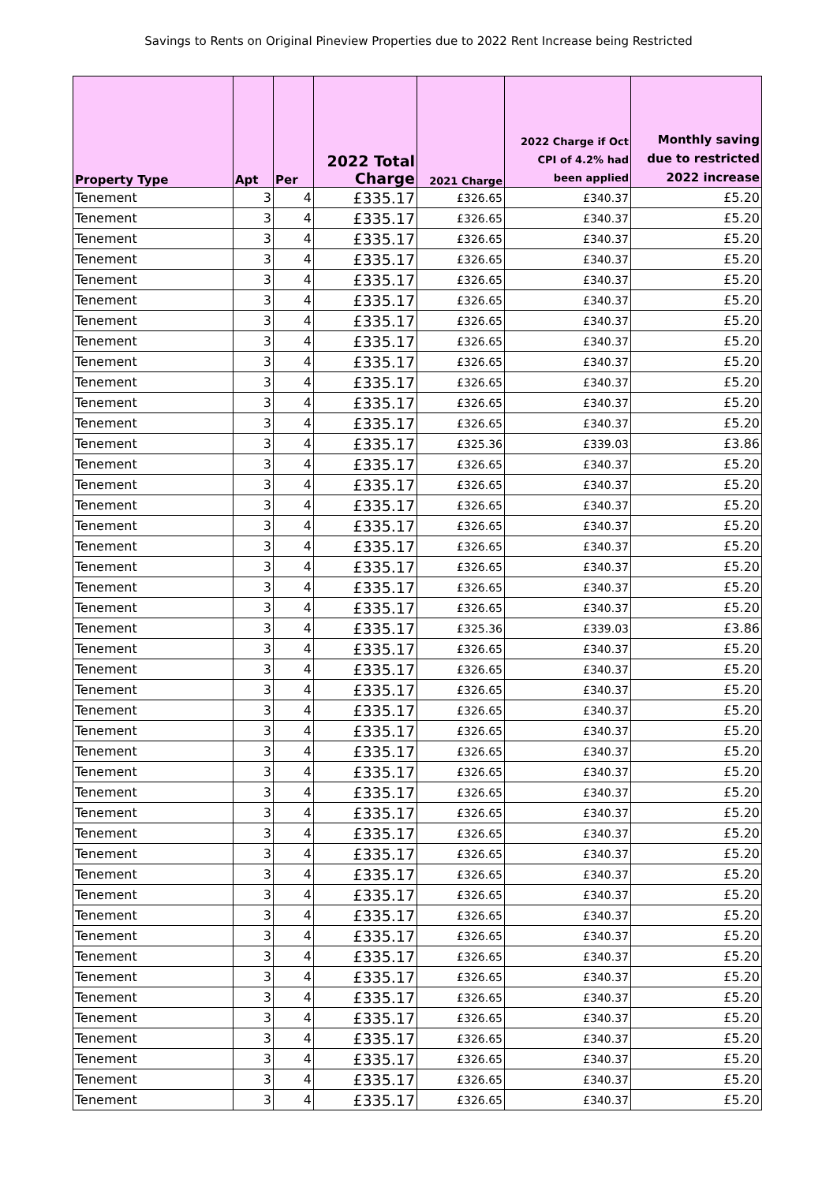Savings to Rents on Original Pineview Properties due to 2022 Rent Increase being Restricted
| Property Type | Apt | Per | 2022 Total Charge | 2021 Charge | 2022 Charge if Oct CPI of 4.2% had been applied | Monthly saving due to restricted 2022 increase |
| --- | --- | --- | --- | --- | --- | --- |
| Tenement | 3 | 4 | £335.17 | £326.65 | £340.37 | £5.20 |
| Tenement | 3 | 4 | £335.17 | £326.65 | £340.37 | £5.20 |
| Tenement | 3 | 4 | £335.17 | £326.65 | £340.37 | £5.20 |
| Tenement | 3 | 4 | £335.17 | £326.65 | £340.37 | £5.20 |
| Tenement | 3 | 4 | £335.17 | £326.65 | £340.37 | £5.20 |
| Tenement | 3 | 4 | £335.17 | £326.65 | £340.37 | £5.20 |
| Tenement | 3 | 4 | £335.17 | £326.65 | £340.37 | £5.20 |
| Tenement | 3 | 4 | £335.17 | £326.65 | £340.37 | £5.20 |
| Tenement | 3 | 4 | £335.17 | £326.65 | £340.37 | £5.20 |
| Tenement | 3 | 4 | £335.17 | £326.65 | £340.37 | £5.20 |
| Tenement | 3 | 4 | £335.17 | £326.65 | £340.37 | £5.20 |
| Tenement | 3 | 4 | £335.17 | £326.65 | £340.37 | £5.20 |
| Tenement | 3 | 4 | £335.17 | £325.36 | £339.03 | £3.86 |
| Tenement | 3 | 4 | £335.17 | £326.65 | £340.37 | £5.20 |
| Tenement | 3 | 4 | £335.17 | £326.65 | £340.37 | £5.20 |
| Tenement | 3 | 4 | £335.17 | £326.65 | £340.37 | £5.20 |
| Tenement | 3 | 4 | £335.17 | £326.65 | £340.37 | £5.20 |
| Tenement | 3 | 4 | £335.17 | £326.65 | £340.37 | £5.20 |
| Tenement | 3 | 4 | £335.17 | £326.65 | £340.37 | £5.20 |
| Tenement | 3 | 4 | £335.17 | £326.65 | £340.37 | £5.20 |
| Tenement | 3 | 4 | £335.17 | £326.65 | £340.37 | £5.20 |
| Tenement | 3 | 4 | £335.17 | £325.36 | £339.03 | £3.86 |
| Tenement | 3 | 4 | £335.17 | £326.65 | £340.37 | £5.20 |
| Tenement | 3 | 4 | £335.17 | £326.65 | £340.37 | £5.20 |
| Tenement | 3 | 4 | £335.17 | £326.65 | £340.37 | £5.20 |
| Tenement | 3 | 4 | £335.17 | £326.65 | £340.37 | £5.20 |
| Tenement | 3 | 4 | £335.17 | £326.65 | £340.37 | £5.20 |
| Tenement | 3 | 4 | £335.17 | £326.65 | £340.37 | £5.20 |
| Tenement | 3 | 4 | £335.17 | £326.65 | £340.37 | £5.20 |
| Tenement | 3 | 4 | £335.17 | £326.65 | £340.37 | £5.20 |
| Tenement | 3 | 4 | £335.17 | £326.65 | £340.37 | £5.20 |
| Tenement | 3 | 4 | £335.17 | £326.65 | £340.37 | £5.20 |
| Tenement | 3 | 4 | £335.17 | £326.65 | £340.37 | £5.20 |
| Tenement | 3 | 4 | £335.17 | £326.65 | £340.37 | £5.20 |
| Tenement | 3 | 4 | £335.17 | £326.65 | £340.37 | £5.20 |
| Tenement | 3 | 4 | £335.17 | £326.65 | £340.37 | £5.20 |
| Tenement | 3 | 4 | £335.17 | £326.65 | £340.37 | £5.20 |
| Tenement | 3 | 4 | £335.17 | £326.65 | £340.37 | £5.20 |
| Tenement | 3 | 4 | £335.17 | £326.65 | £340.37 | £5.20 |
| Tenement | 3 | 4 | £335.17 | £326.65 | £340.37 | £5.20 |
| Tenement | 3 | 4 | £335.17 | £326.65 | £340.37 | £5.20 |
| Tenement | 3 | 4 | £335.17 | £326.65 | £340.37 | £5.20 |
| Tenement | 3 | 4 | £335.17 | £326.65 | £340.37 | £5.20 |
| Tenement | 3 | 4 | £335.17 | £326.65 | £340.37 | £5.20 |
| Tenement | 3 | 4 | £335.17 | £326.65 | £340.37 | £5.20 |